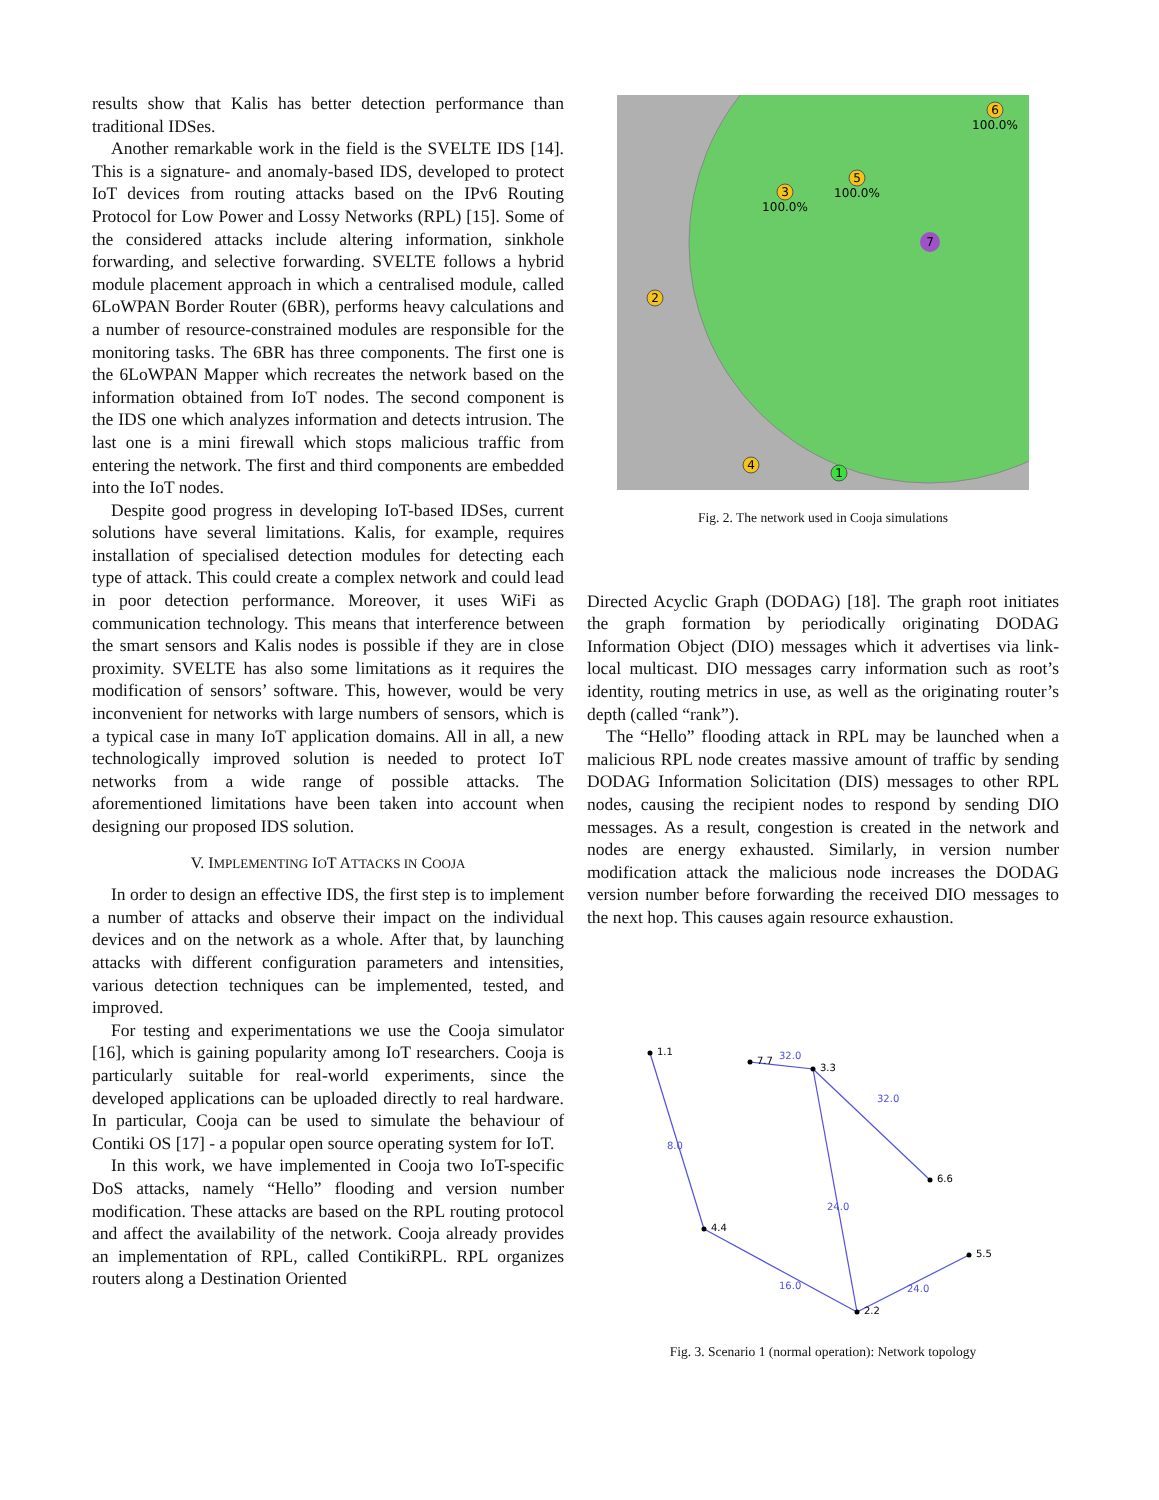results show that Kalis has better detection performance than traditional IDSes.
Another remarkable work in the field is the SVELTE IDS [14]. This is a signature- and anomaly-based IDS, developed to protect IoT devices from routing attacks based on the IPv6 Routing Protocol for Low Power and Lossy Networks (RPL) [15]. Some of the considered attacks include altering information, sinkhole forwarding, and selective forwarding. SVELTE follows a hybrid module placement approach in which a centralised module, called 6LoWPAN Border Router (6BR), performs heavy calculations and a number of resource-constrained modules are responsible for the monitoring tasks. The 6BR has three components. The first one is the 6LoWPAN Mapper which recreates the network based on the information obtained from IoT nodes. The second component is the IDS one which analyzes information and detects intrusion. The last one is a mini firewall which stops malicious traffic from entering the network. The first and third components are embedded into the IoT nodes.
Despite good progress in developing IoT-based IDSes, current solutions have several limitations. Kalis, for example, requires installation of specialised detection modules for detecting each type of attack. This could create a complex network and could lead in poor detection performance. Moreover, it uses WiFi as communication technology. This means that interference between the smart sensors and Kalis nodes is possible if they are in close proximity. SVELTE has also some limitations as it requires the modification of sensors’ software. This, however, would be very inconvenient for networks with large numbers of sensors, which is a typical case in many IoT application domains. All in all, a new technologically improved solution is needed to protect IoT networks from a wide range of possible attacks. The aforementioned limitations have been taken into account when designing our proposed IDS solution.
V. IMPLEMENTING IOT ATTACKS IN COOJA
In order to design an effective IDS, the first step is to implement a number of attacks and observe their impact on the individual devices and on the network as a whole. After that, by launching attacks with different configuration parameters and intensities, various detection techniques can be implemented, tested, and improved.
For testing and experimentations we use the Cooja simulator [16], which is gaining popularity among IoT researchers. Cooja is particularly suitable for real-world experiments, since the developed applications can be uploaded directly to real hardware. In particular, Cooja can be used to simulate the behaviour of Contiki OS [17] - a popular open source operating system for IoT.
In this work, we have implemented in Cooja two IoT-specific DoS attacks, namely “Hello” flooding and version number modification. These attacks are based on the RPL routing protocol and affect the availability of the network. Cooja already provides an implementation of RPL, called ContikiRPL. RPL organizes routers along a Destination Oriented
6
100.0%
5
100.0%
3
100.0%
7
2
4
1
Fig. 2. The network used in Cooja simulations
Directed Acyclic Graph (DODAG) [18]. The graph root initiates the graph formation by periodically originating DODAG Information Object (DIO) messages which it advertises via link-local multicast. DIO messages carry information such as root’s identity, routing metrics in use, as well as the originating router’s depth (called “rank”).
The “Hello” flooding attack in RPL may be launched when a malicious RPL node creates massive amount of traffic by sending DODAG Information Solicitation (DIS) messages to other RPL nodes, causing the recipient nodes to respond by sending DIO messages. As a result, congestion is created in the network and nodes are energy exhausted. Similarly, in version number modification attack the malicious node increases the DODAG version number before forwarding the received DIO messages to the next hop. This causes again resource exhaustion.
8.0
32.0
32.0
24.0
16.0
24.0
1.1
7.7
3.3
6.6
4.4
5.5
2.2
Fig. 3. Scenario 1 (normal operation): Network topology